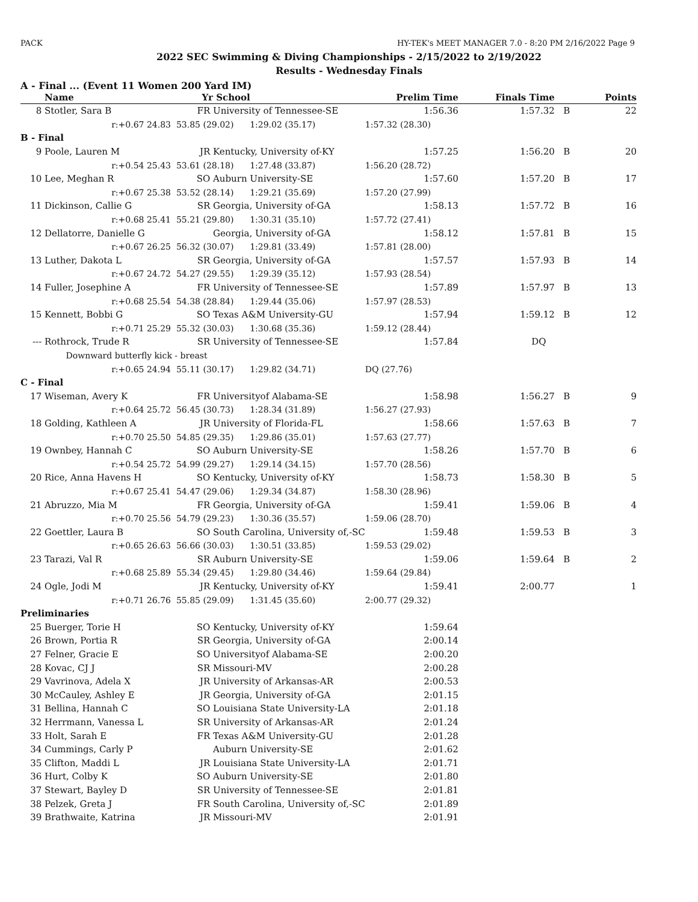PACK HY-TEK's MEET MANAGER 7.0 - 8:20 PM 2/16/2022 Page 9
2022 SEC Swimming & Diving Championships - 2/15/2022 to 2/19/2022
Results - Wednesday Finals
A - Final ... (Event 11 Women 200 Yard IM)
| | Name | Yr | School | Prelim Time | Finals Time | | Points |
| --- | --- | --- | --- | --- | --- | --- | --- |
| 8 | Stotler, Sara B | FR | University of Tennessee-SE | 1:56.36 | 1:57.32 | B | 22 |
| | r:+0.67 24.83 | 53.85 (29.02) 1:29.02 (35.17) | | 1:57.32 (28.30) | | | |
| B - Final | | | | | | | |
| 9 | Poole, Lauren M | JR | Kentucky, University of-KY | 1:57.25 | 1:56.20 | B | 20 |
| | r:+0.54 25.43 | 53.61 (28.18) 1:27.48 (33.87) | | 1:56.20 (28.72) | | | |
| 10 | Lee, Meghan R | SO | Auburn University-SE | 1:57.60 | 1:57.20 | B | 17 |
| | r:+0.67 25.38 | 53.52 (28.14) 1:29.21 (35.69) | | 1:57.20 (27.99) | | | |
| 11 | Dickinson, Callie G | SR | Georgia, University of-GA | 1:58.13 | 1:57.72 | B | 16 |
| | r:+0.68 25.41 | 55.21 (29.80) 1:30.31 (35.10) | | 1:57.72 (27.41) | | | |
| 12 | Dellatorre, Danielle G | | Georgia, University of-GA | 1:58.12 | 1:57.81 | B | 15 |
| | r:+0.67 26.25 | 56.32 (30.07) 1:29.81 (33.49) | | 1:57.81 (28.00) | | | |
| 13 | Luther, Dakota L | SR | Georgia, University of-GA | 1:57.57 | 1:57.93 | B | 14 |
| | r:+0.67 24.72 | 54.27 (29.55) 1:29.39 (35.12) | | 1:57.93 (28.54) | | | |
| 14 | Fuller, Josephine A | FR | University of Tennessee-SE | 1:57.89 | 1:57.97 | B | 13 |
| | r:+0.68 25.54 | 54.38 (28.84) 1:29.44 (35.06) | | 1:57.97 (28.53) | | | |
| 15 | Kennett, Bobbi G | SO | Texas A&M University-GU | 1:57.94 | 1:59.12 | B | 12 |
| | r:+0.71 25.29 | 55.32 (30.03) 1:30.68 (35.36) | | 1:59.12 (28.44) | | | |
| --- | Rothrock, Trude R | SR | University of Tennessee-SE | 1:57.84 | DQ | | |
| | Downward butterfly kick - breast | | | | | | |
| | r:+0.65 24.94 | 55.11 (30.17) 1:29.82 (34.71) | | DQ (27.76) | | | |
| C - Final | | | | | | | |
| 17 | Wiseman, Avery K | FR | Universityof Alabama-SE | 1:58.98 | 1:56.27 | B | 9 |
| | r:+0.64 25.72 | 56.45 (30.73) 1:28.34 (31.89) | | 1:56.27 (27.93) | | | |
| 18 | Golding, Kathleen A | JR | University of Florida-FL | 1:58.66 | 1:57.63 | B | 7 |
| | r:+0.70 25.50 | 54.85 (29.35) 1:29.86 (35.01) | | 1:57.63 (27.77) | | | |
| 19 | Ownbey, Hannah C | SO | Auburn University-SE | 1:58.26 | 1:57.70 | B | 6 |
| | r:+0.54 25.72 | 54.99 (29.27) 1:29.14 (34.15) | | 1:57.70 (28.56) | | | |
| 20 | Rice, Anna Havens H | SO | Kentucky, University of-KY | 1:58.73 | 1:58.30 | B | 5 |
| | r:+0.67 25.41 | 54.47 (29.06) 1:29.34 (34.87) | | 1:58.30 (28.96) | | | |
| 21 | Abruzzo, Mia M | FR | Georgia, University of-GA | 1:59.41 | 1:59.06 | B | 4 |
| | r:+0.70 25.56 | 54.79 (29.23) 1:30.36 (35.57) | | 1:59.06 (28.70) | | | |
| 22 | Goettler, Laura B | SO | South Carolina, University of,-SC | 1:59.48 | 1:59.53 | B | 3 |
| | r:+0.65 26.63 | 56.66 (30.03) 1:30.51 (33.85) | | 1:59.53 (29.02) | | | |
| 23 | Tarazi, Val R | SR | Auburn University-SE | 1:59.06 | 1:59.64 | B | 2 |
| | r:+0.68 25.89 | 55.34 (29.45) 1:29.80 (34.46) | | 1:59.64 (29.84) | | | |
| 24 | Ogle, Jodi M | JR | Kentucky, University of-KY | 1:59.41 | 2:00.77 | | 1 |
| | r:+0.71 26.76 | 55.85 (29.09) 1:31.45 (35.60) | | 2:00.77 (29.32) | | | |
| Preliminaries | | | | | | | |
| 25 | Buerger, Torie H | SO | Kentucky, University of-KY | 1:59.64 | | | |
| 26 | Brown, Portia R | SR | Georgia, University of-GA | 2:00.14 | | | |
| 27 | Felner, Gracie E | SO | Universityof Alabama-SE | 2:00.20 | | | |
| 28 | Kovac, CJ J | SR | Missouri-MV | 2:00.28 | | | |
| 29 | Vavrinova, Adela X | JR | University of Arkansas-AR | 2:00.53 | | | |
| 30 | McCauley, Ashley E | JR | Georgia, University of-GA | 2:01.15 | | | |
| 31 | Bellina, Hannah C | SO | Louisiana State University-LA | 2:01.18 | | | |
| 32 | Herrmann, Vanessa L | SR | University of Arkansas-AR | 2:01.24 | | | |
| 33 | Holt, Sarah E | FR | Texas A&M University-GU | 2:01.28 | | | |
| 34 | Cummings, Carly P | | Auburn University-SE | 2:01.62 | | | |
| 35 | Clifton, Maddi L | JR | Louisiana State University-LA | 2:01.71 | | | |
| 36 | Hurt, Colby K | SO | Auburn University-SE | 2:01.80 | | | |
| 37 | Stewart, Bayley D | SR | University of Tennessee-SE | 2:01.81 | | | |
| 38 | Pelzek, Greta J | FR | South Carolina, University of,-SC | 2:01.89 | | | |
| 39 | Brathwaite, Katrina | JR | Missouri-MV | 2:01.91 | | | |